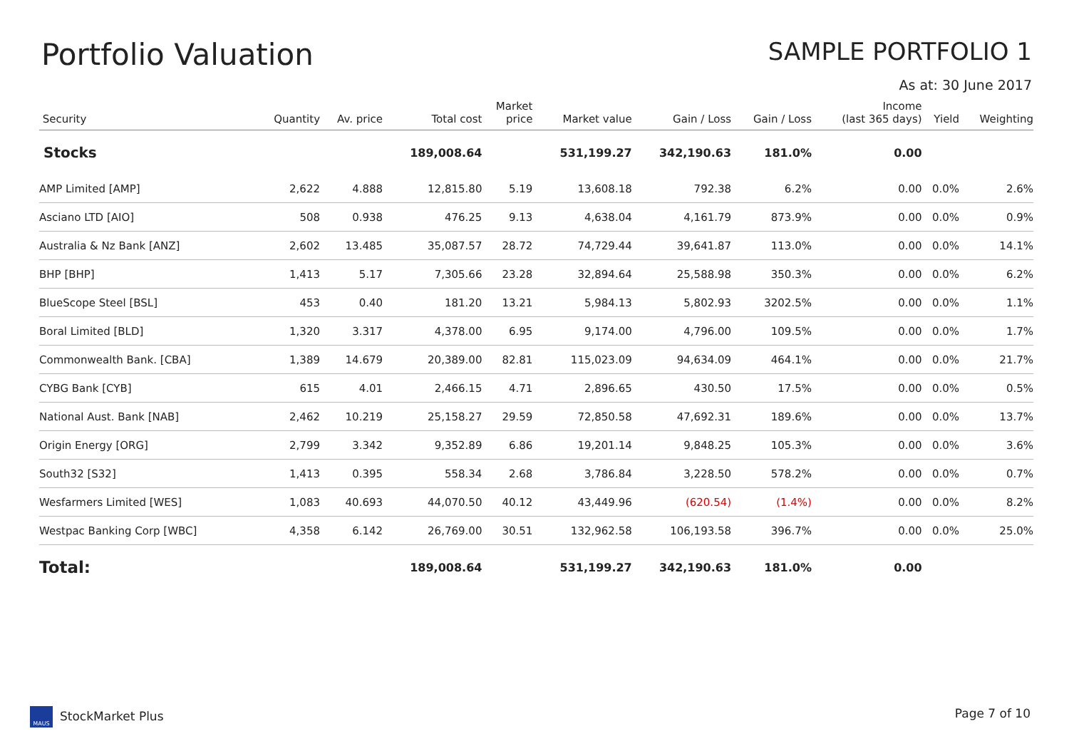Portfolio Valuation
SAMPLE PORTFOLIO 1
As at: 30 June 2017
| Security | Quantity | Av. price | Total cost | Market price | Market value | Gain / Loss | Gain / Loss | Income (last 365 days) | Yield | Weighting |
| --- | --- | --- | --- | --- | --- | --- | --- | --- | --- | --- |
| Stocks | | | 189,008.64 | | 531,199.27 | 342,190.63 | 181.0% | 0.00 | | |
| AMP Limited [AMP] | 2,622 | 4.888 | 12,815.80 | 5.19 | 13,608.18 | 792.38 | 6.2% | 0.00 | 0.0% | 2.6% |
| Asciano LTD [AIO] | 508 | 0.938 | 476.25 | 9.13 | 4,638.04 | 4,161.79 | 873.9% | 0.00 | 0.0% | 0.9% |
| Australia & Nz Bank [ANZ] | 2,602 | 13.485 | 35,087.57 | 28.72 | 74,729.44 | 39,641.87 | 113.0% | 0.00 | 0.0% | 14.1% |
| BHP [BHP] | 1,413 | 5.17 | 7,305.66 | 23.28 | 32,894.64 | 25,588.98 | 350.3% | 0.00 | 0.0% | 6.2% |
| BlueScope Steel [BSL] | 453 | 0.40 | 181.20 | 13.21 | 5,984.13 | 5,802.93 | 3202.5% | 0.00 | 0.0% | 1.1% |
| Boral Limited [BLD] | 1,320 | 3.317 | 4,378.00 | 6.95 | 9,174.00 | 4,796.00 | 109.5% | 0.00 | 0.0% | 1.7% |
| Commonwealth Bank. [CBA] | 1,389 | 14.679 | 20,389.00 | 82.81 | 115,023.09 | 94,634.09 | 464.1% | 0.00 | 0.0% | 21.7% |
| CYBG Bank [CYB] | 615 | 4.01 | 2,466.15 | 4.71 | 2,896.65 | 430.50 | 17.5% | 0.00 | 0.0% | 0.5% |
| National Aust. Bank [NAB] | 2,462 | 10.219 | 25,158.27 | 29.59 | 72,850.58 | 47,692.31 | 189.6% | 0.00 | 0.0% | 13.7% |
| Origin Energy [ORG] | 2,799 | 3.342 | 9,352.89 | 6.86 | 19,201.14 | 9,848.25 | 105.3% | 0.00 | 0.0% | 3.6% |
| South32 [S32] | 1,413 | 0.395 | 558.34 | 2.68 | 3,786.84 | 3,228.50 | 578.2% | 0.00 | 0.0% | 0.7% |
| Wesfarmers Limited [WES] | 1,083 | 40.693 | 44,070.50 | 40.12 | 43,449.96 | (620.54) | (1.4%) | 0.00 | 0.0% | 8.2% |
| Westpac Banking Corp [WBC] | 4,358 | 6.142 | 26,769.00 | 30.51 | 132,962.58 | 106,193.58 | 396.7% | 0.00 | 0.0% | 25.0% |
| Total: | | | 189,008.64 | | 531,199.27 | 342,190.63 | 181.0% | 0.00 | | |
MAUS StockMarket Plus Page 7 of 10